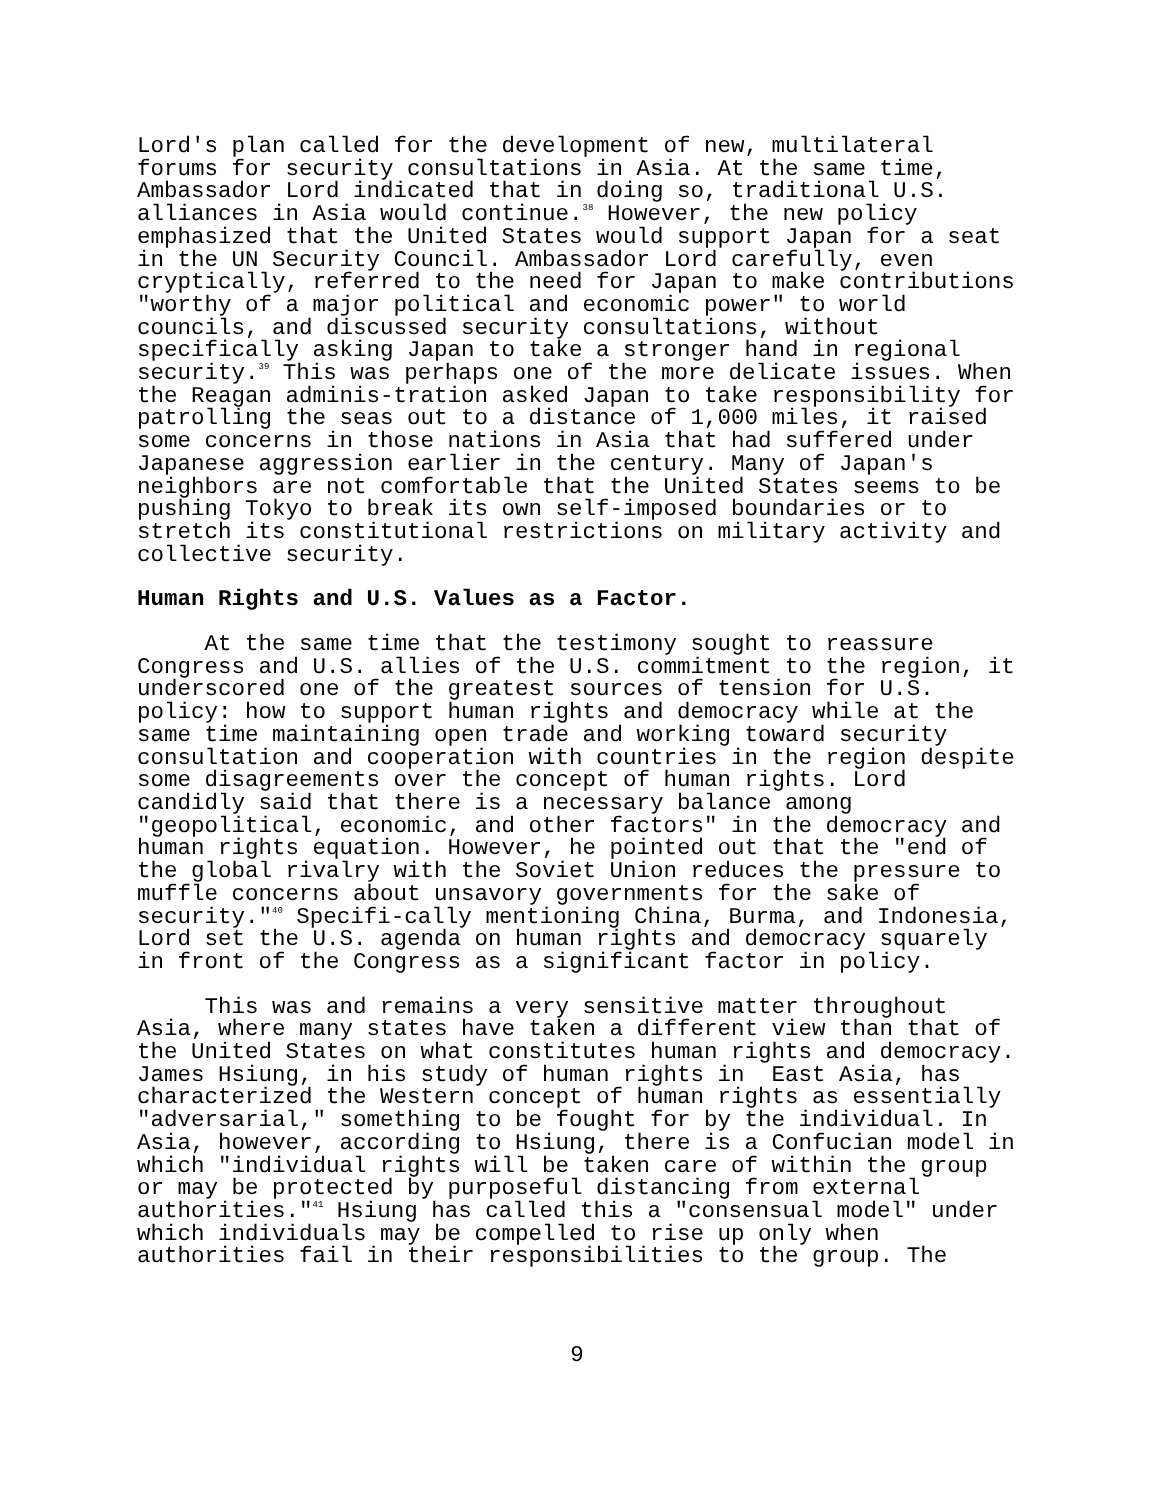Lord's plan called for the development of new, multilateral forums for security consultations in Asia. At the same time, Ambassador Lord indicated that in doing so, traditional U.S. alliances in Asia would continue.<sup>38</sup> However, the new policy emphasized that the United States would support Japan for a seat in the UN Security Council. Ambassador Lord carefully, even cryptically, referred to the need for Japan to make contributions "worthy of a major political and economic power" to world councils, and discussed security consultations, without specifically asking Japan to take a stronger hand in regional security.<sup>39</sup> This was perhaps one of the more delicate issues. When the Reagan adminis-tration asked Japan to take responsibility for patrolling the seas out to a distance of 1,000 miles, it raised some concerns in those nations in Asia that had suffered under Japanese aggression earlier in the century. Many of Japan's neighbors are not comfortable that the United States seems to be pushing Tokyo to break its own self-imposed boundaries or to stretch its constitutional restrictions on military activity and collective security.
Human Rights and U.S. Values as a Factor.
At the same time that the testimony sought to reassure Congress and U.S. allies of the U.S. commitment to the region, it underscored one of the greatest sources of tension for U.S. policy: how to support human rights and democracy while at the same time maintaining open trade and working toward security consultation and cooperation with countries in the region despite some disagreements over the concept of human rights. Lord candidly said that there is a necessary balance among "geopolitical, economic, and other factors" in the democracy and human rights equation. However, he pointed out that the "end of the global rivalry with the Soviet Union reduces the pressure to muffle concerns about unsavory governments for the sake of security."<sup>40</sup> Specifi-cally mentioning China, Burma, and Indonesia, Lord set the U.S. agenda on human rights and democracy squarely in front of the Congress as a significant factor in policy.
This was and remains a very sensitive matter throughout Asia, where many states have taken a different view than that of the United States on what constitutes human rights and democracy. James Hsiung, in his study of human rights in East Asia, has characterized the Western concept of human rights as essentially "adversarial," something to be fought for by the individual. In Asia, however, according to Hsiung, there is a Confucian model in which "individual rights will be taken care of within the group or may be protected by purposeful distancing from external authorities."<sup>41</sup> Hsiung has called this a "consensual model" under which individuals may be compelled to rise up only when authorities fail in their responsibilities to the group. The
9